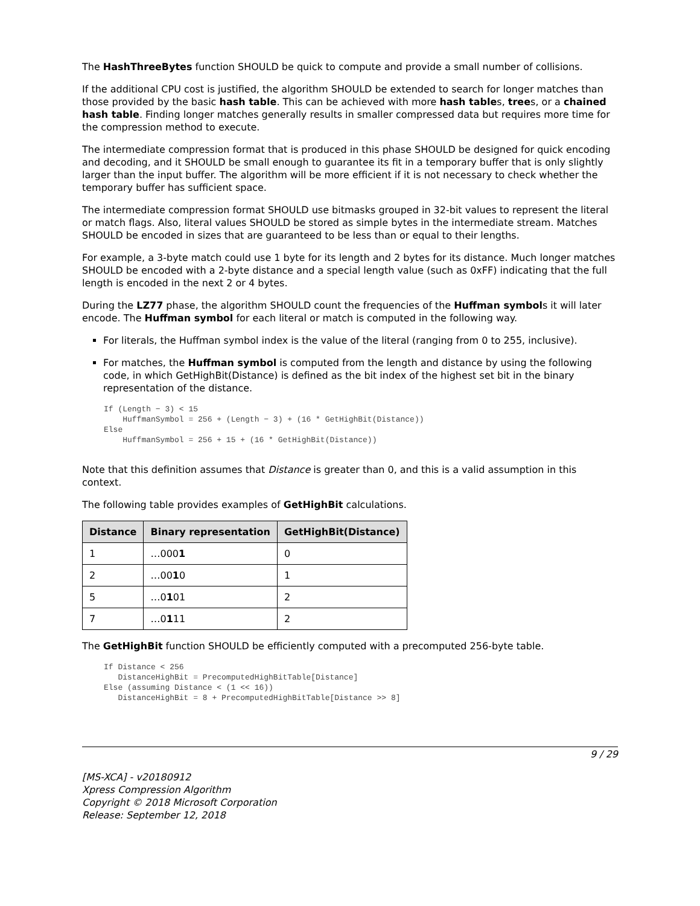The HashThreeBytes function SHOULD be quick to compute and provide a small number of collisions.
If the additional CPU cost is justified, the algorithm SHOULD be extended to search for longer matches than those provided by the basic hash table. This can be achieved with more hash tables, trees, or a chained hash table. Finding longer matches generally results in smaller compressed data but requires more time for the compression method to execute.
The intermediate compression format that is produced in this phase SHOULD be designed for quick encoding and decoding, and it SHOULD be small enough to guarantee its fit in a temporary buffer that is only slightly larger than the input buffer. The algorithm will be more efficient if it is not necessary to check whether the temporary buffer has sufficient space.
The intermediate compression format SHOULD use bitmasks grouped in 32-bit values to represent the literal or match flags. Also, literal values SHOULD be stored as simple bytes in the intermediate stream. Matches SHOULD be encoded in sizes that are guaranteed to be less than or equal to their lengths.
For example, a 3-byte match could use 1 byte for its length and 2 bytes for its distance. Much longer matches SHOULD be encoded with a 2-byte distance and a special length value (such as 0xFF) indicating that the full length is encoded in the next 2 or 4 bytes.
During the LZ77 phase, the algorithm SHOULD count the frequencies of the Huffman symbols it will later encode. The Huffman symbol for each literal or match is computed in the following way.
For literals, the Huffman symbol index is the value of the literal (ranging from 0 to 255, inclusive).
For matches, the Huffman symbol is computed from the length and distance by using the following code, in which GetHighBit(Distance) is defined as the bit index of the highest set bit in the binary representation of the distance.
If (Length − 3) < 15
    HuffmanSymbol = 256 + (Length − 3) + (16 * GetHighBit(Distance))
Else
    HuffmanSymbol = 256 + 15 + (16 * GetHighBit(Distance))
Note that this definition assumes that Distance is greater than 0, and this is a valid assumption in this context.
The following table provides examples of GetHighBit calculations.
| Distance | Binary representation | GetHighBit(Distance) |
| --- | --- | --- |
| 1 | …000 1 | 0 |
| 2 | …00 1 0 | 1 |
| 5 | …0 1 01 | 2 |
| 7 | …0 1 11 | 2 |
The GetHighBit function SHOULD be efficiently computed with a precomputed 256-byte table.
If Distance < 256
   DistanceHighBit = PrecomputedHighBitTable[Distance]
Else (assuming Distance < (1 << 16))
   DistanceHighBit = 8 + PrecomputedHighBitTable[Distance >> 8]
9 / 29
[MS-XCA] - v20180912
Xpress Compression Algorithm
Copyright © 2018 Microsoft Corporation
Release: September 12, 2018